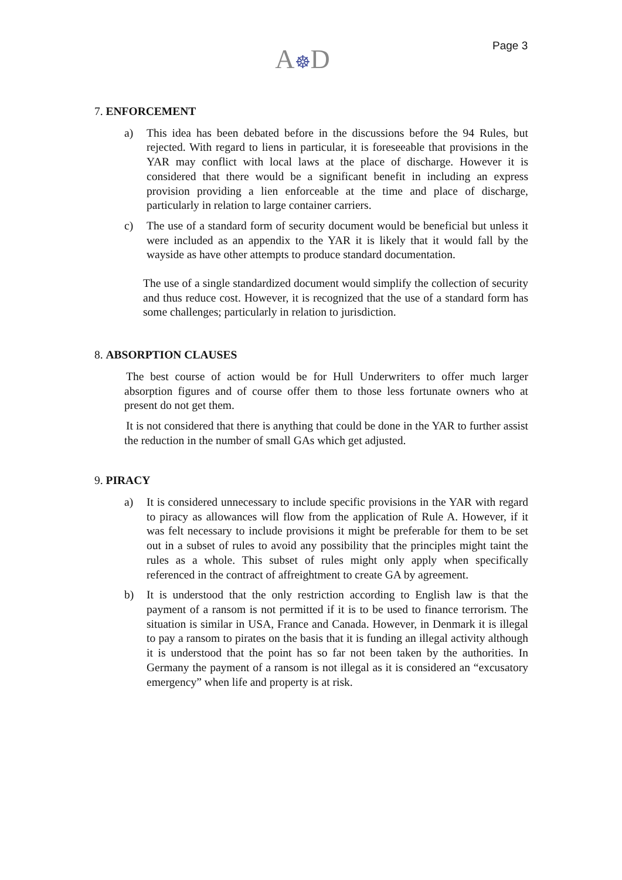A☸D Page 3
7. ENFORCEMENT
a) This idea has been debated before in the discussions before the 94 Rules, but rejected. With regard to liens in particular, it is foreseeable that provisions in the YAR may conflict with local laws at the place of discharge. However it is considered that there would be a significant benefit in including an express provision providing a lien enforceable at the time and place of discharge, particularly in relation to large container carriers.
c) The use of a standard form of security document would be beneficial but unless it were included as an appendix to the YAR it is likely that it would fall by the wayside as have other attempts to produce standard documentation.
The use of a single standardized document would simplify the collection of security and thus reduce cost. However, it is recognized that the use of a standard form has some challenges; particularly in relation to jurisdiction.
8. ABSORPTION CLAUSES
The best course of action would be for Hull Underwriters to offer much larger absorption figures and of course offer them to those less fortunate owners who at present do not get them.
It is not considered that there is anything that could be done in the YAR to further assist the reduction in the number of small GAs which get adjusted.
9. PIRACY
a) It is considered unnecessary to include specific provisions in the YAR with regard to piracy as allowances will flow from the application of Rule A. However, if it was felt necessary to include provisions it might be preferable for them to be set out in a subset of rules to avoid any possibility that the principles might taint the rules as a whole. This subset of rules might only apply when specifically referenced in the contract of affreightment to create GA by agreement.
b) It is understood that the only restriction according to English law is that the payment of a ransom is not permitted if it is to be used to finance terrorism. The situation is similar in USA, France and Canada. However, in Denmark it is illegal to pay a ransom to pirates on the basis that it is funding an illegal activity although it is understood that the point has so far not been taken by the authorities. In Germany the payment of a ransom is not illegal as it is considered an “excusatory emergency” when life and property is at risk.